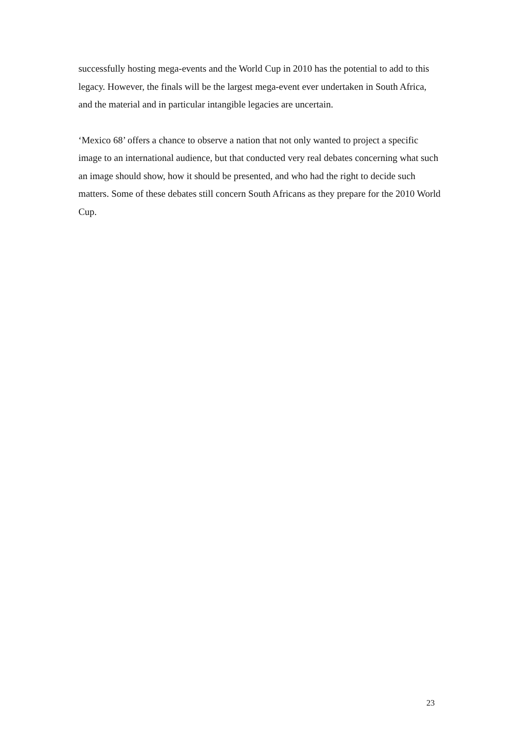successfully hosting mega-events and the World Cup in 2010 has the potential to add to this legacy. However, the finals will be the largest mega-event ever undertaken in South Africa, and the material and in particular intangible legacies are uncertain.
‘Mexico 68’ offers a chance to observe a nation that not only wanted to project a specific image to an international audience, but that conducted very real debates concerning what such an image should show, how it should be presented, and who had the right to decide such matters. Some of these debates still concern South Africans as they prepare for the 2010 World Cup.
23